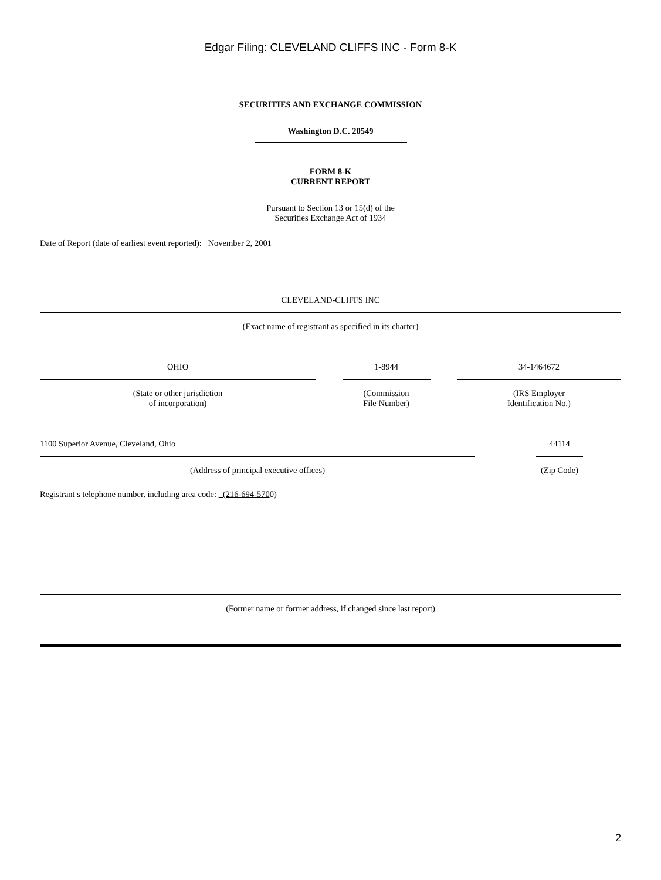Edgar Filing: CLEVELAND CLIFFS INC - Form 8-K
SECURITIES AND EXCHANGE COMMISSION
Washington D.C. 20549
FORM 8-K
CURRENT REPORT
Pursuant to Section 13 or 15(d) of the
Securities Exchange Act of 1934
Date of Report (date of earliest event reported): November 2, 2001
CLEVELAND-CLIFFS INC
(Exact name of registrant as specified in its charter)
OHIO
(State or other jurisdiction
of incorporation)
1-8944
(Commission
File Number)
34-1464672
(IRS Employer
Identification No.)
1100 Superior Avenue, Cleveland, Ohio
(Address of principal executive offices)
44114
(Zip Code)
Registrant s telephone number, including area code: (216-694-5700)
(Former name or former address, if changed since last report)
2